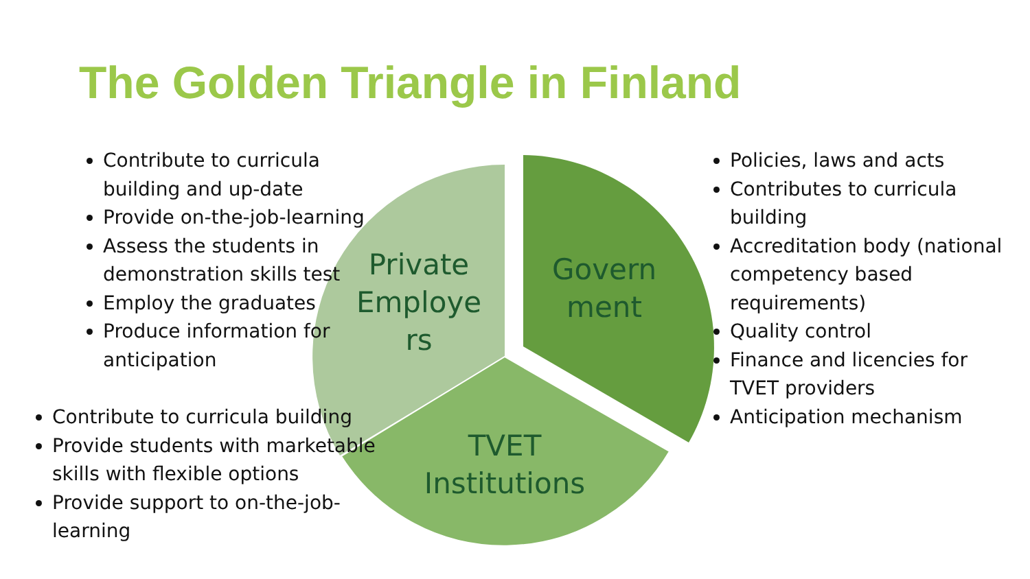The Golden Triangle in Finland
Private Employe rs
Govern ment
TVET Institutions
Contribute to curricula building and up-date
Provide on-the-job-learning
Assess the students in demonstration skills test
Employ the graduates
Produce information for anticipation
Contribute to curricula building
Provide students with marketable skills with flexible options
Provide support to on-the-job-learning
Policies, laws and acts
Contributes to curricula building
Accreditation body (national competency based requirements)
Quality control
Finance and licencies for TVET providers
Anticipation mechanism